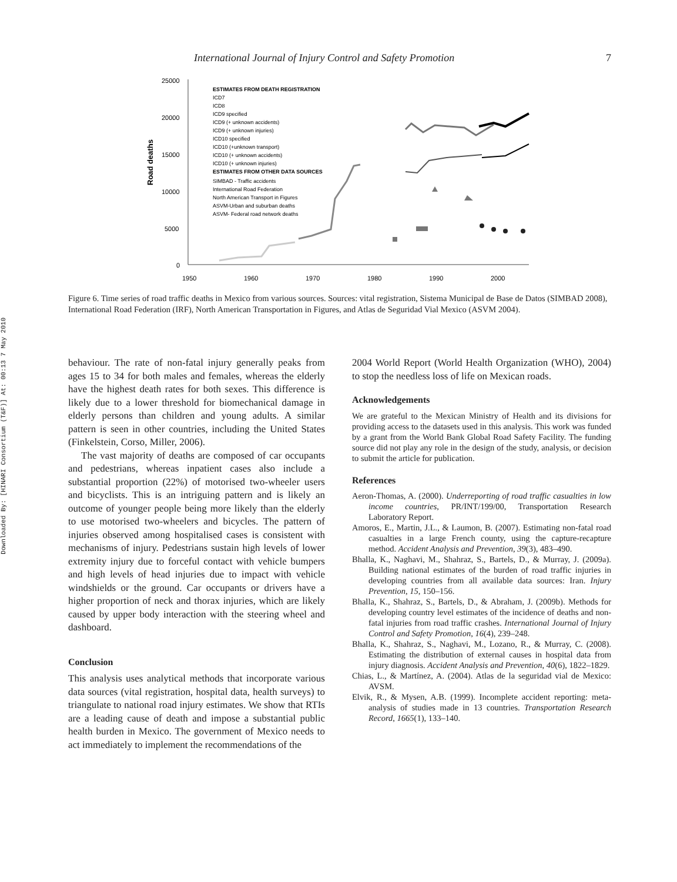Downloaded By: [HINARI Consortium (T&F)] At: 00:13 7 May 2010
International Journal of Injury Control and Safety Promotion 7
25000
20000
15000
10000
5000
0
1950
1960
1970
1980
1990
2000
Road deaths
ESTIMATES FROM DEATH REGISTRATION
ICD7
ICD8
ICD9 specified
ICD9 (+ unknown accidents)
ICD9 (+ unknown injuries)
ICD10 specified
ICD10 (+unknown transport)
ICD10 (+ unknown accidents)
ICD10 (+ unknown injuries)
ESTIMATES FROM OTHER DATA SOURCES
SIMBAD - Traffic accidents
International Road Federation
North American Transport in Figures
ASVM-Urban and suburban deaths
ASVM- Federal road network deaths
Figure 6. Time series of road traffic deaths in Mexico from various sources. Sources: vital registration, Sistema Municipal de Base de Datos (SIMBAD 2008), International Road Federation (IRF), North American Transportation in Figures, and Atlas de Seguridad Vial Mexico (ASVM 2004).
behaviour. The rate of non-fatal injury generally peaks from ages 15 to 34 for both males and females, whereas the elderly have the highest death rates for both sexes. This difference is likely due to a lower threshold for biomechanical damage in elderly persons than children and young adults. A similar pattern is seen in other countries, including the United States (Finkelstein, Corso, Miller, 2006).
The vast majority of deaths are composed of car occupants and pedestrians, whereas inpatient cases also include a substantial proportion (22%) of motorised two-wheeler users and bicyclists. This is an intriguing pattern and is likely an outcome of younger people being more likely than the elderly to use motorised two-wheelers and bicycles. The pattern of injuries observed among hospitalised cases is consistent with mechanisms of injury. Pedestrians sustain high levels of lower extremity injury due to forceful contact with vehicle bumpers and high levels of head injuries due to impact with vehicle windshields or the ground. Car occupants or drivers have a higher proportion of neck and thorax injuries, which are likely caused by upper body interaction with the steering wheel and dashboard.
Conclusion
This analysis uses analytical methods that incorporate various data sources (vital registration, hospital data, health surveys) to triangulate to national road injury estimates. We show that RTIs are a leading cause of death and impose a substantial public health burden in Mexico. The government of Mexico needs to act immediately to implement the recommendations of the
2004 World Report (World Health Organization (WHO), 2004) to stop the needless loss of life on Mexican roads.
Acknowledgements
We are grateful to the Mexican Ministry of Health and its divisions for providing access to the datasets used in this analysis. This work was funded by a grant from the World Bank Global Road Safety Facility. The funding source did not play any role in the design of the study, analysis, or decision to submit the article for publication.
References
Aeron-Thomas, A. (2000). Underreporting of road traffic casualties in low income countries, PR/INT/199/00, Transportation Research Laboratory Report.
Amoros, E., Martin, J.L., & Laumon, B. (2007). Estimating non-fatal road casualties in a large French county, using the capture-recapture method. Accident Analysis and Prevention, 39(3), 483–490.
Bhalla, K., Naghavi, M., Shahraz, S., Bartels, D., & Murray, J. (2009a). Building national estimates of the burden of road traffic injuries in developing countries from all available data sources: Iran. Injury Prevention, 15, 150–156.
Bhalla, K., Shahraz, S., Bartels, D., & Abraham, J. (2009b). Methods for developing country level estimates of the incidence of deaths and non-fatal injuries from road traffic crashes. International Journal of Injury Control and Safety Promotion, 16(4), 239–248.
Bhalla, K., Shahraz, S., Naghavi, M., Lozano, R., & Murray, C. (2008). Estimating the distribution of external causes in hospital data from injury diagnosis. Accident Analysis and Prevention, 40(6), 1822–1829.
Chias, L., & Martínez, A. (2004). Atlas de la seguridad vial de Mexico: AVSM.
Elvik, R., & Mysen, A.B. (1999). Incomplete accident reporting: meta-analysis of studies made in 13 countries. Transportation Research Record, 1665(1), 133–140.